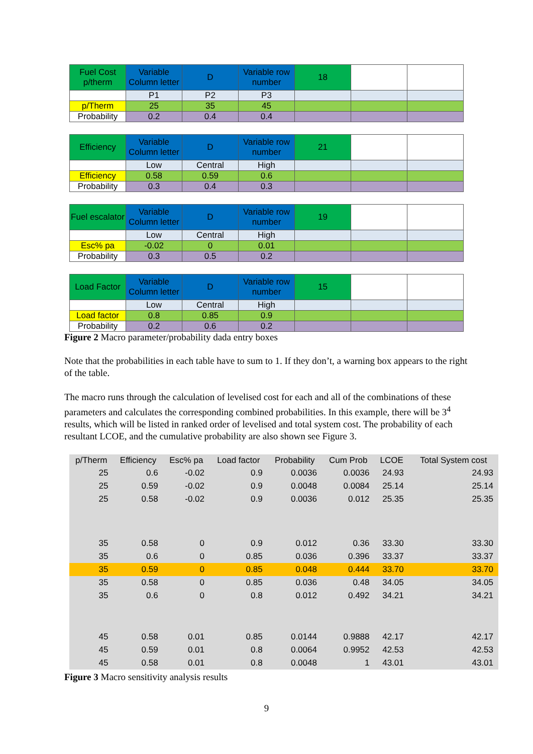| Fuel Cost p/therm | Variable Column letter | D | Variable row number | 18 | | |
| | P1 | P2 | P3 | | | |
| p/Therm | 25 | 35 | 45 | | | |
| Probability | 0.2 | 0.4 | 0.4 | | | |
| Efficiency | Variable Column letter | D | Variable row number | 21 | | |
| | Low | Central | High | | | |
| Efficiency | 0.58 | 0.59 | 0.6 | | | |
| Probability | 0.3 | 0.4 | 0.3 | | | |
| Fuel escalator | Variable Column letter | D | Variable row number | 19 | | |
| | Low | Central | High | | | |
| Esc% pa | -0.02 | 0 | 0.01 | | | |
| Probability | 0.3 | 0.5 | 0.2 | | | |
| Load Factor | Variable Column letter | D | Variable row number | 15 | | |
| | Low | Central | High | | | |
| Load factor | 0.8 | 0.85 | 0.9 | | | |
| Probability | 0.2 | 0.6 | 0.2 | | | |
Figure 2 Macro parameter/probability dada entry boxes
Note that the probabilities in each table have to sum to 1. If they don’t, a warning box appears to the right of the table.
The macro runs through the calculation of levelised cost for each and all of the combinations of these parameters and calculates the corresponding combined probabilities. In this example, there will be 3<sup>4</sup> results, which will be listed in ranked order of levelised and total system cost. The probability of each resultant LCOE, and the cumulative probability are also shown see Figure 3.
| p/Therm | Efficiency | Esc% pa | Load factor | Probability | Cum Prob | LCOE | Total System cost |
| --- | --- | --- | --- | --- | --- | --- | --- |
| 25 | 0.6 | -0.02 | 0.9 | 0.0036 | 0.0036 | 24.93 | 24.93 |
| 25 | 0.59 | -0.02 | 0.9 | 0.0048 | 0.0084 | 25.14 | 25.14 |
| 25 | 0.58 | -0.02 | 0.9 | 0.0036 | 0.012 | 25.35 | 25.35 |
| 35 | 0.58 | 0 | 0.9 | 0.012 | 0.36 | 33.30 | 33.30 |
| 35 | 0.6 | 0 | 0.85 | 0.036 | 0.396 | 33.37 | 33.37 |
| 35 | 0.59 | 0 | 0.85 | 0.048 | 0.444 | 33.70 | 33.70 |
| 35 | 0.58 | 0 | 0.85 | 0.036 | 0.48 | 34.05 | 34.05 |
| 35 | 0.6 | 0 | 0.8 | 0.012 | 0.492 | 34.21 | 34.21 |
| 45 | 0.58 | 0.01 | 0.85 | 0.0144 | 0.9888 | 42.17 | 42.17 |
| 45 | 0.59 | 0.01 | 0.8 | 0.0064 | 0.9952 | 42.53 | 42.53 |
| 45 | 0.58 | 0.01 | 0.8 | 0.0048 | 1 | 43.01 | 43.01 |
Figure 3 Macro sensitivity analysis results
9